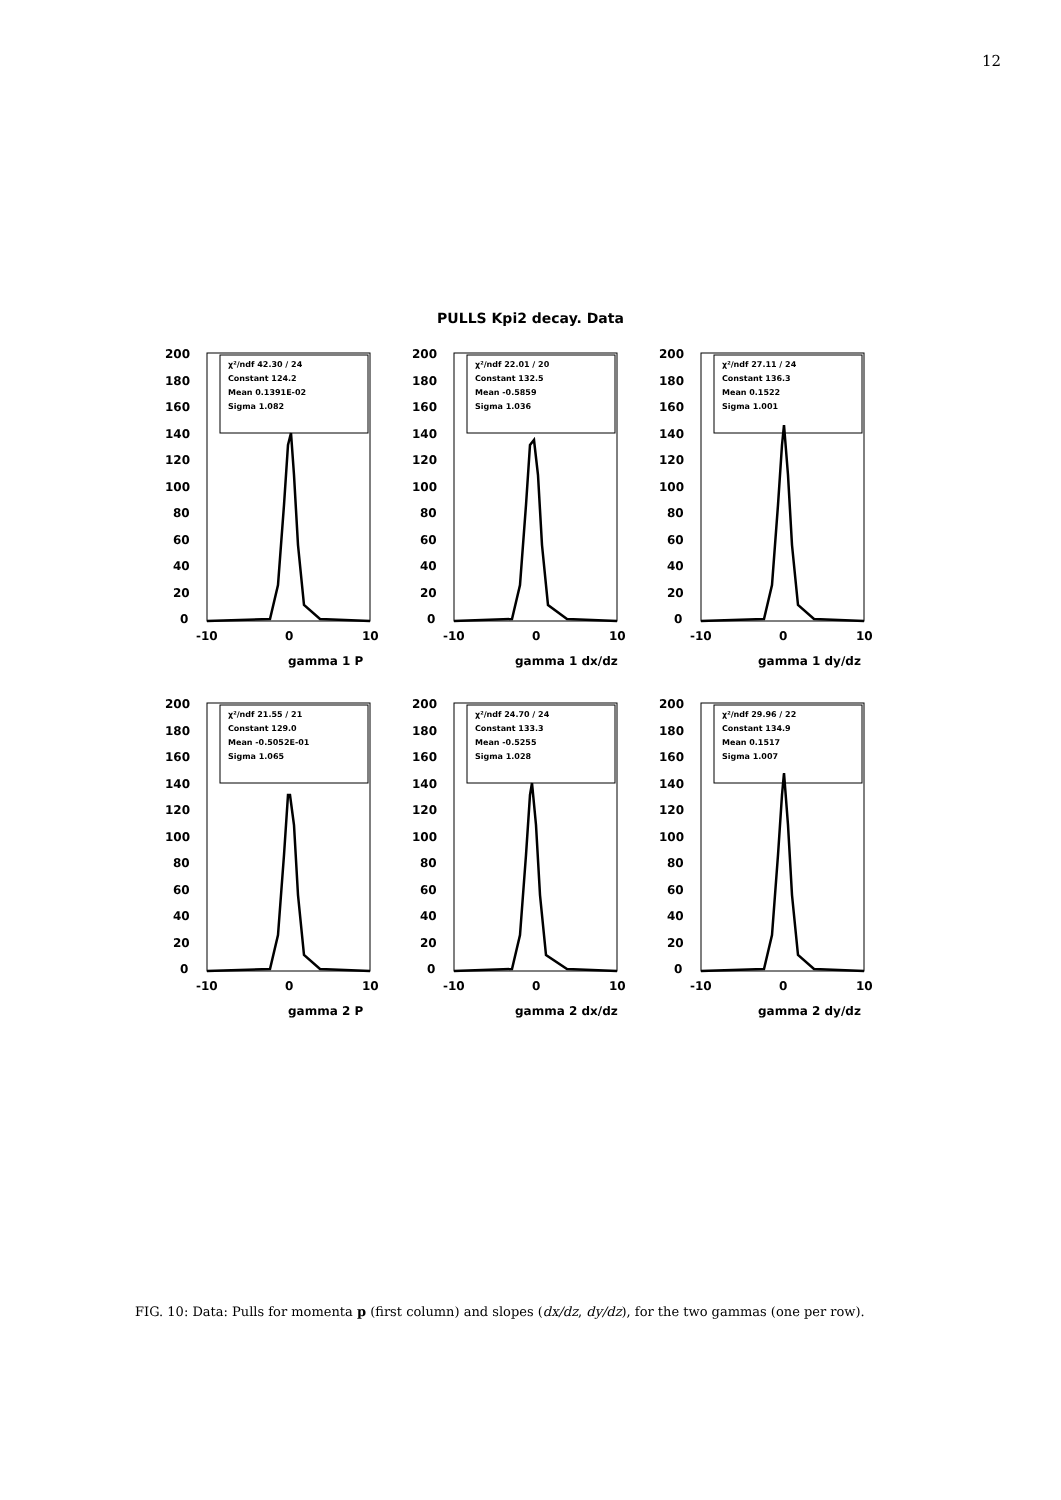12
PULLS Kpi2 decay. Data
200
180
160
140
120
100
80
60
40
20
0
-10
0
10
gamma 1 P
χ²/ndf 42.30 / 24
Constant 124.2
Mean 0.1391E-02
Sigma 1.082
200
180
160
140
120
100
80
60
40
20
0
-10
0
10
gamma 1 dx/dz
χ²/ndf 22.01 / 20
Constant 132.5
Mean -0.5859
Sigma 1.036
200
180
160
140
120
100
80
60
40
20
0
-10
0
10
gamma 1 dy/dz
χ²/ndf 27.11 / 24
Constant 136.3
Mean 0.1522
Sigma 1.001
200
180
160
140
120
100
80
60
40
20
0
-10
0
10
gamma 2 P
χ²/ndf 21.55 / 21
Constant 129.0
Mean -0.5052E-01
Sigma 1.065
200
180
160
140
120
100
80
60
40
20
0
-10
0
10
gamma 2 dx/dz
χ²/ndf 24.70 / 24
Constant 133.3
Mean -0.5255
Sigma 1.028
200
180
160
140
120
100
80
60
40
20
0
-10
0
10
gamma 2 dy/dz
χ²/ndf 29.96 / 22
Constant 134.9
Mean 0.1517
Sigma 1.007
FIG. 10: Data: Pulls for momenta p (first column) and slopes (dx/dz, dy/dz), for the two gammas (one per row).